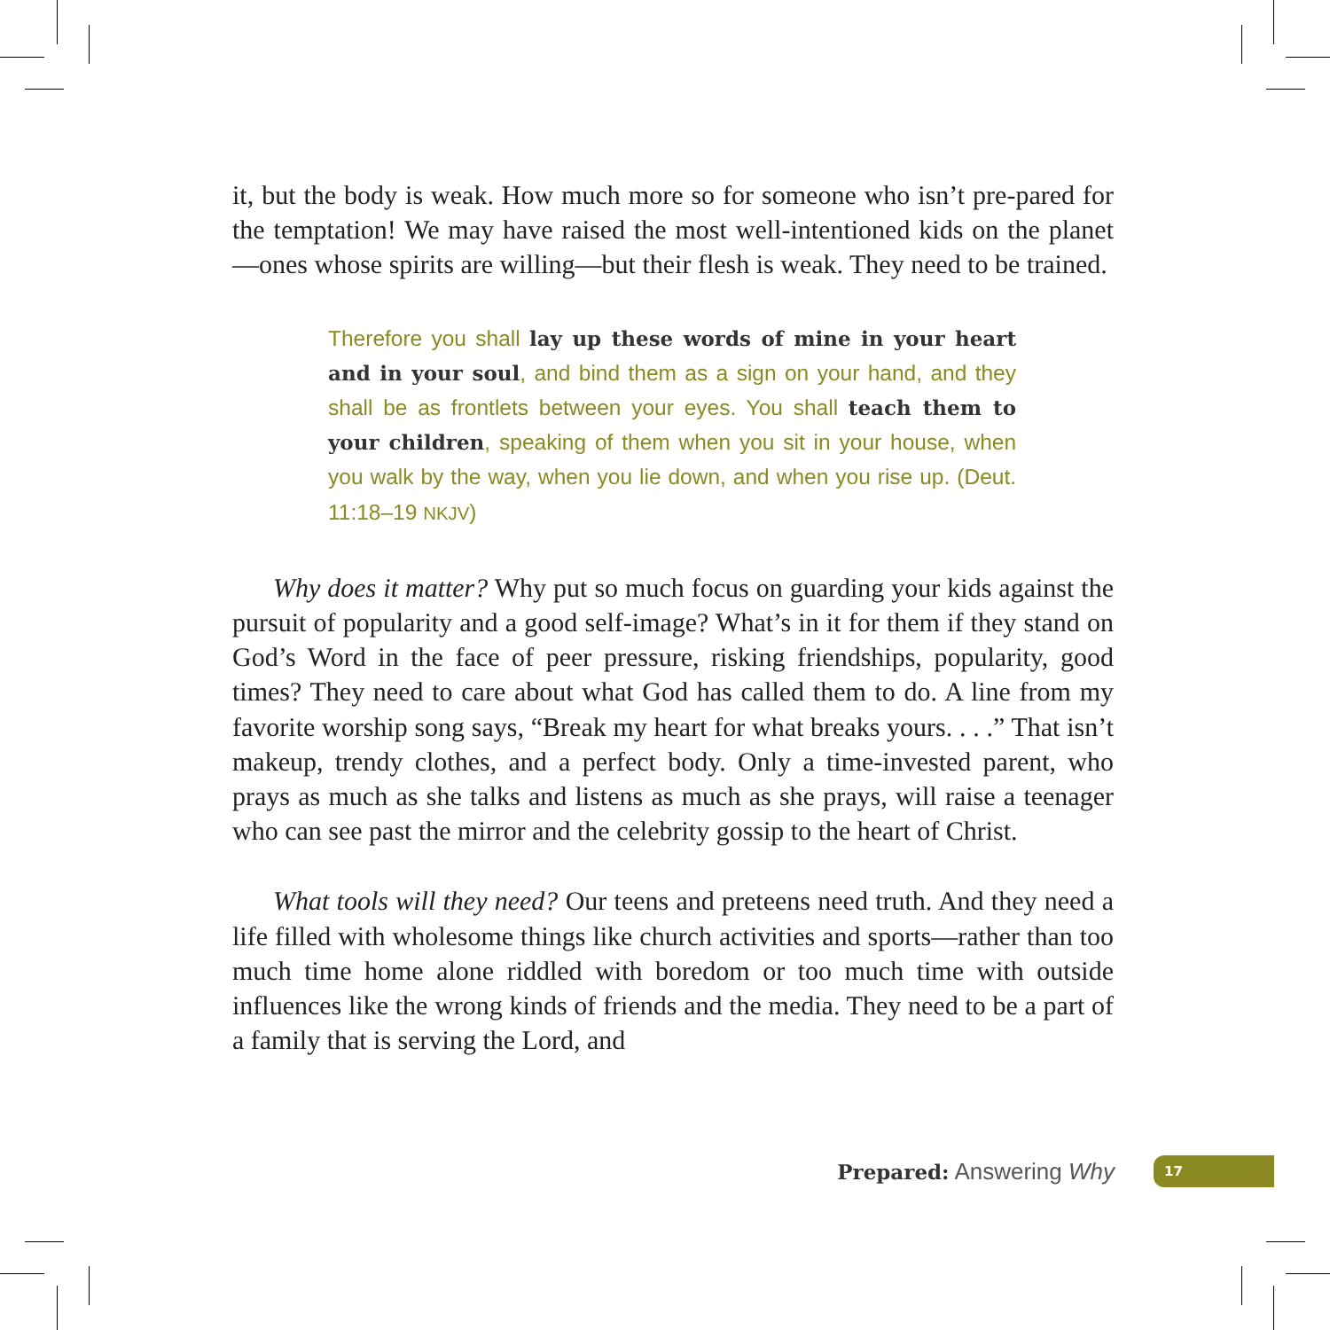it, but the body is weak. How much more so for someone who isn’t pre-pared for the temptation! We may have raised the most well-intentioned kids on the planet—ones whose spirits are willing—but their flesh is weak. They need to be trained.
Therefore you shall lay up these words of mine in your heart and in your soul, and bind them as a sign on your hand, and they shall be as frontlets between your eyes. You shall teach them to your children, speaking of them when you sit in your house, when you walk by the way, when you lie down, and when you rise up. (Deut. 11:18–19 NKJV)
Why does it matter? Why put so much focus on guarding your kids against the pursuit of popularity and a good self-image? What’s in it for them if they stand on God’s Word in the face of peer pressure, risking friendships, popularity, good times? They need to care about what God has called them to do. A line from my favorite worship song says, “Break my heart for what breaks yours. . . .” That isn’t makeup, trendy clothes, and a perfect body. Only a time-invested parent, who prays as much as she talks and listens as much as she prays, will raise a teenager who can see past the mirror and the celebrity gossip to the heart of Christ.
What tools will they need? Our teens and preteens need truth. And they need a life filled with wholesome things like church activities and sports—rather than too much time home alone riddled with boredom or too much time with outside influences like the wrong kinds of friends and the media. They need to be a part of a family that is serving the Lord, and
Prepared: Answering Why 17